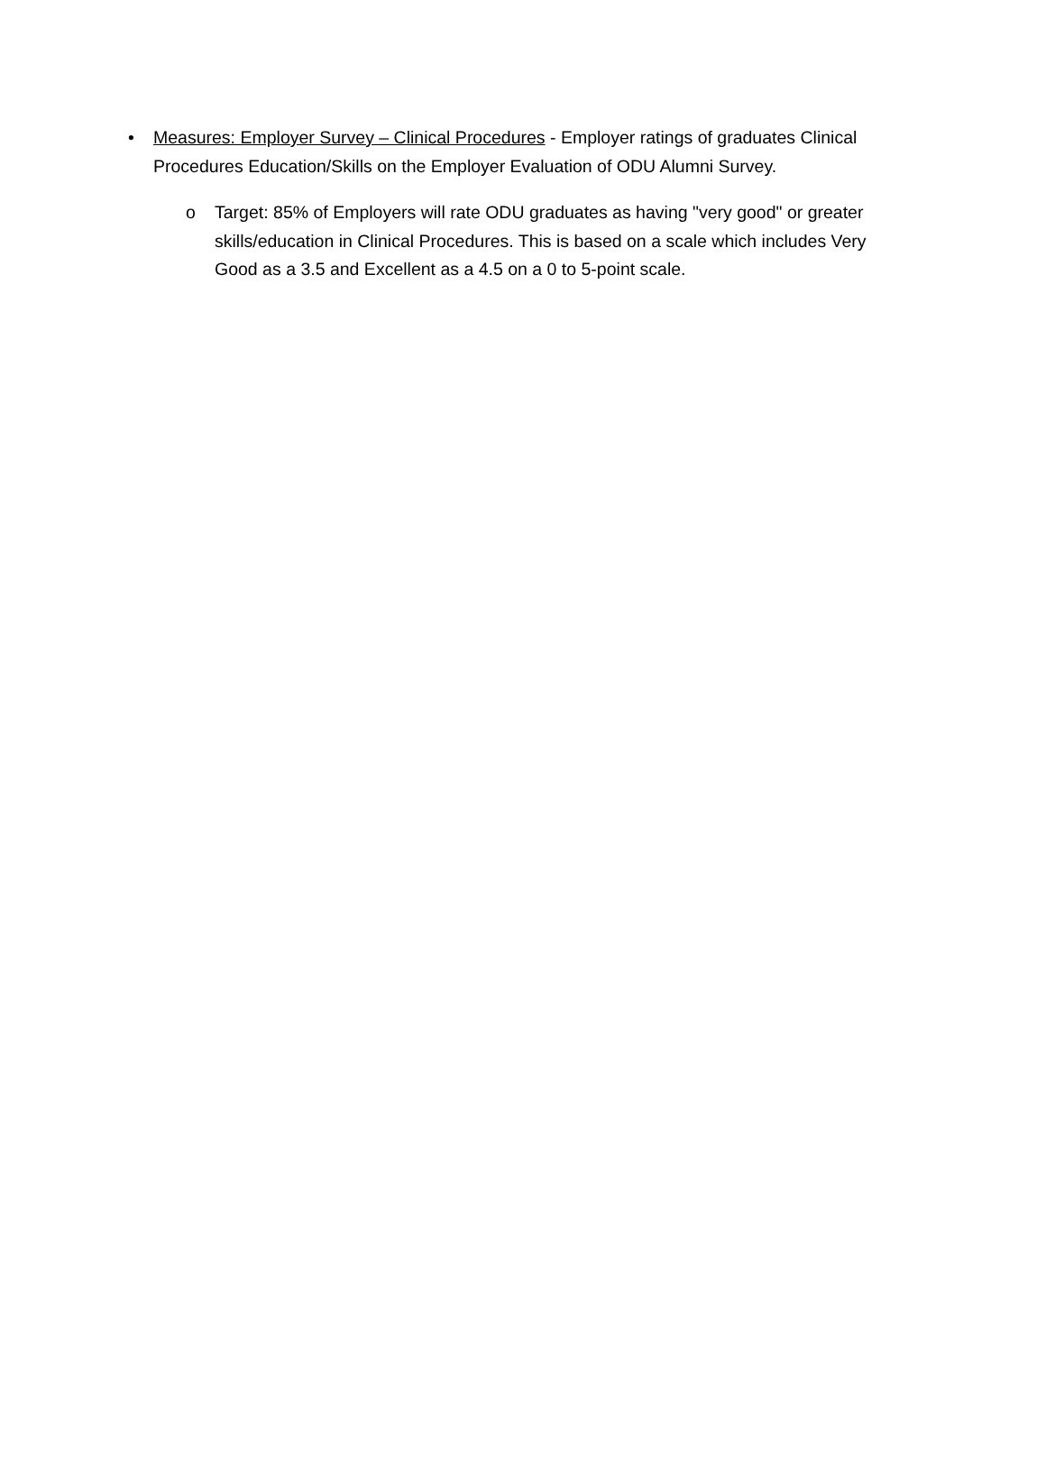• Measures: Employer Survey – Clinical Procedures - Employer ratings of graduates Clinical Procedures Education/Skills on the Employer Evaluation of ODU Alumni Survey.
o Target: 85% of Employers will rate ODU graduates as having "very good" or greater skills/education in Clinical Procedures. This is based on a scale which includes Very Good as a 3.5 and Excellent as a 4.5 on a 0 to 5-point scale.